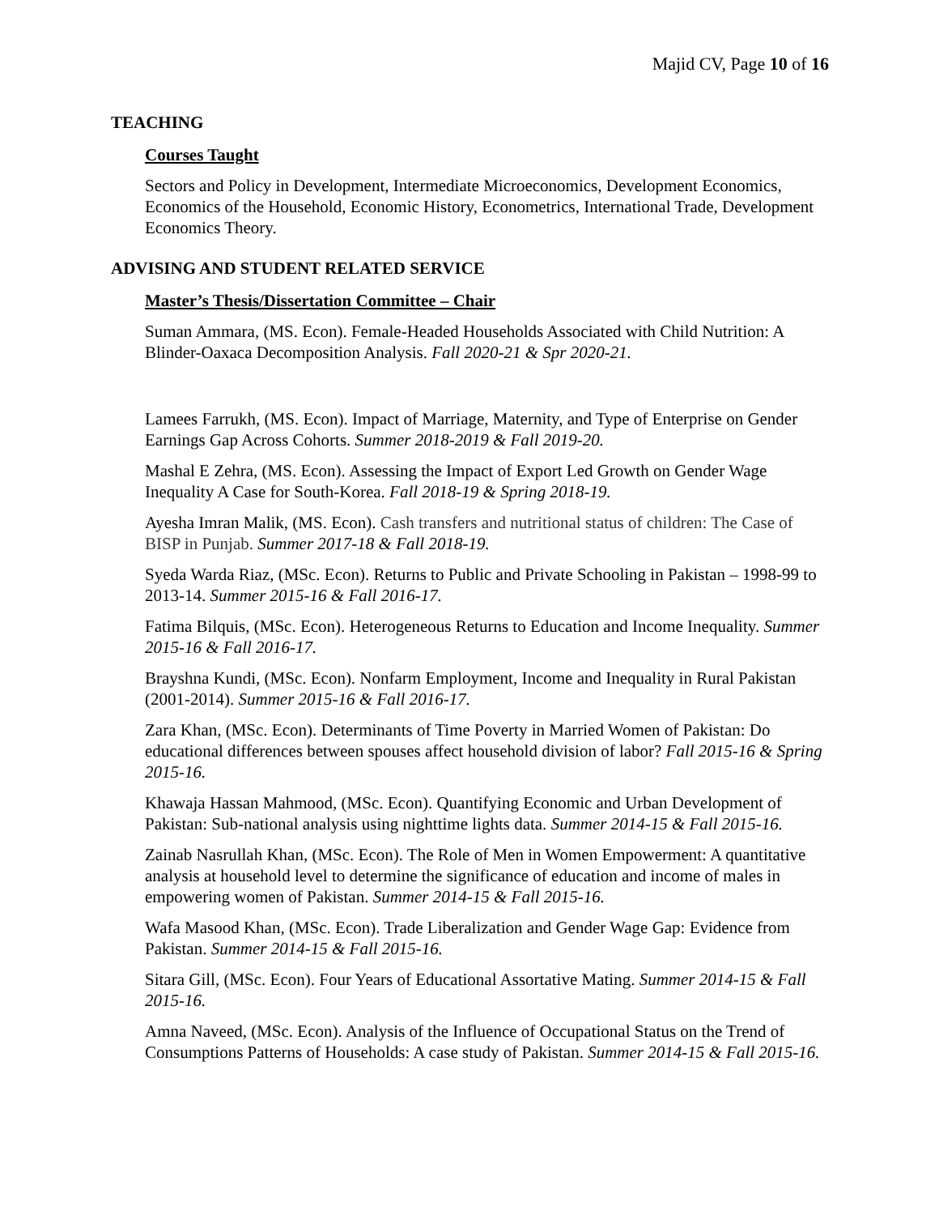Majid CV, Page 10 of 16
TEACHING
Courses Taught
Sectors and Policy in Development, Intermediate Microeconomics, Development Economics, Economics of the Household, Economic History, Econometrics, International Trade, Development Economics Theory.
ADVISING AND STUDENT RELATED SERVICE
Master’s Thesis/Dissertation Committee – Chair
Suman Ammara, (MS. Econ). Female-Headed Households Associated with Child Nutrition: A Blinder-Oaxaca Decomposition Analysis. Fall 2020-21 & Spr 2020-21.
Lamees Farrukh, (MS. Econ). Impact of Marriage, Maternity, and Type of Enterprise on Gender Earnings Gap Across Cohorts. Summer 2018-2019 & Fall 2019-20.
Mashal E Zehra, (MS. Econ). Assessing the Impact of Export Led Growth on Gender Wage Inequality A Case for South-Korea. Fall 2018-19 & Spring 2018-19.
Ayesha Imran Malik, (MS. Econ). Cash transfers and nutritional status of children: The Case of BISP in Punjab. Summer 2017-18 & Fall 2018-19.
Syeda Warda Riaz, (MSc. Econ). Returns to Public and Private Schooling in Pakistan – 1998-99 to 2013-14. Summer 2015-16 & Fall 2016-17.
Fatima Bilquis, (MSc. Econ). Heterogeneous Returns to Education and Income Inequality. Summer 2015-16 & Fall 2016-17.
Brayshna Kundi, (MSc. Econ). Nonfarm Employment, Income and Inequality in Rural Pakistan (2001-2014). Summer 2015-16 & Fall 2016-17.
Zara Khan, (MSc. Econ). Determinants of Time Poverty in Married Women of Pakistan: Do educational differences between spouses affect household division of labor? Fall 2015-16 & Spring 2015-16.
Khawaja Hassan Mahmood, (MSc. Econ). Quantifying Economic and Urban Development of Pakistan: Sub-national analysis using nighttime lights data. Summer 2014-15 & Fall 2015-16.
Zainab Nasrullah Khan, (MSc. Econ). The Role of Men in Women Empowerment: A quantitative analysis at household level to determine the significance of education and income of males in empowering women of Pakistan. Summer 2014-15 & Fall 2015-16.
Wafa Masood Khan, (MSc. Econ). Trade Liberalization and Gender Wage Gap: Evidence from Pakistan. Summer 2014-15 & Fall 2015-16.
Sitara Gill, (MSc. Econ). Four Years of Educational Assortative Mating. Summer 2014-15 & Fall 2015-16.
Amna Naveed, (MSc. Econ). Analysis of the Influence of Occupational Status on the Trend of Consumptions Patterns of Households: A case study of Pakistan. Summer 2014-15 & Fall 2015-16.